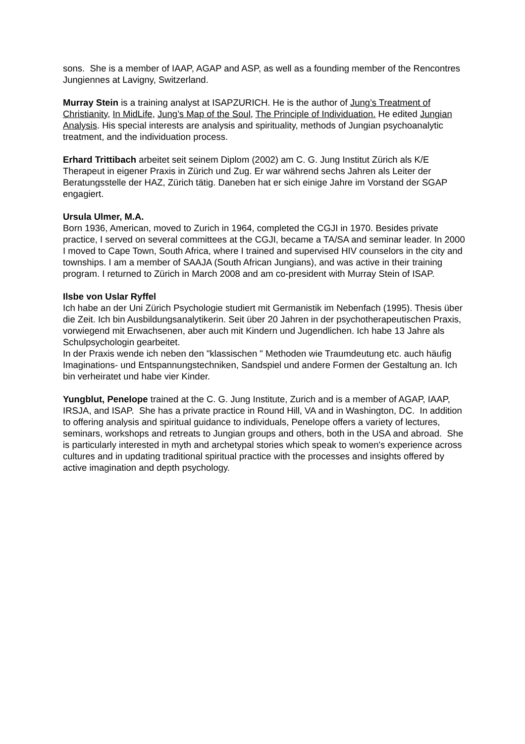sons. She is a member of IAAP, AGAP and ASP, as well as a founding member of the Rencontres Jungiennes at Lavigny, Switzerland.
Murray Stein is a training analyst at ISAPZURICH. He is the author of Jung’s Treatment of Christianity, In MidLife, Jung’s Map of the Soul, The Principle of Individuation. He edited Jungian Analysis. His special interests are analysis and spirituality, methods of Jungian psychoanalytic treatment, and the individuation process.
Erhard Trittibach arbeitet seit seinem Diplom (2002) am C. G. Jung Institut Zürich als K/E Therapeut in eigener Praxis in Zürich und Zug. Er war während sechs Jahren als Leiter der Beratungsstelle der HAZ, Zürich tätig. Daneben hat er sich einige Jahre im Vorstand der SGAP engagiert.
Ursula Ulmer, M.A.
Born 1936, American, moved to Zurich in 1964, completed the CGJI in 1970. Besides private practice, I served on several committees at the CGJI, became a TA/SA and seminar leader. In 2000 I moved to Cape Town, South Africa, where I trained and supervised HIV counselors in the city and townships. I am a member of SAAJA (South African Jungians), and was active in their training program. I returned to Zürich in March 2008 and am co-president with Murray Stein of ISAP.
Ilsbe von Uslar Ryffel
Ich habe an der Uni Zürich Psychologie studiert mit Germanistik im Nebenfach (1995). Thesis über die Zeit. Ich bin Ausbildungsanalytikerin. Seit über 20 Jahren in der psychotherapeutischen Praxis, vorwiegend mit Erwachsenen, aber auch mit Kindern und Jugendlichen. Ich habe 13 Jahre als Schulpsychologin gearbeitet.
In der Praxis wende ich neben den "klassischen " Methoden wie Traumdeutung etc. auch häufig Imaginations- und Entspannungstechniken, Sandspiel und andere Formen der Gestaltung an. Ich bin verheiratet und habe vier Kinder.
Yungblut, Penelope trained at the C. G. Jung Institute, Zurich and is a member of AGAP, IAAP, IRSJA, and ISAP. She has a private practice in Round Hill, VA and in Washington, DC. In addition to offering analysis and spiritual guidance to individuals, Penelope offers a variety of lectures, seminars, workshops and retreats to Jungian groups and others, both in the USA and abroad. She is particularly interested in myth and archetypal stories which speak to women's experience across cultures and in updating traditional spiritual practice with the processes and insights offered by active imagination and depth psychology.